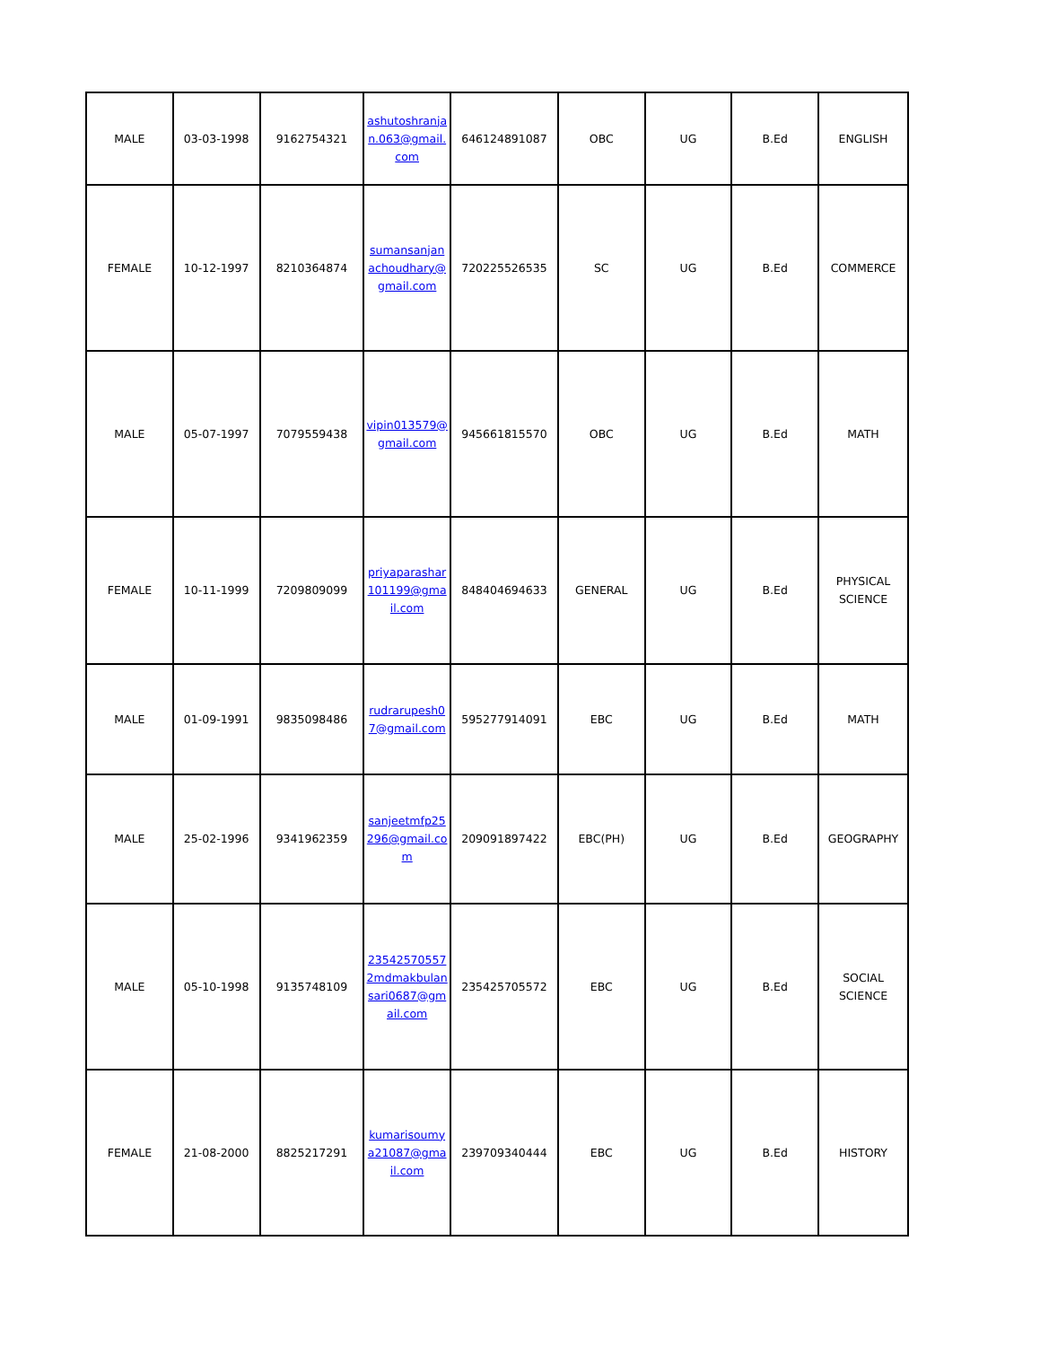| MALE | 03-03-1998 | 9162754321 | ashutoshranjan.063@gmail.com | 646124891087 | OBC | UG | B.Ed | ENGLISH |
| FEMALE | 10-12-1997 | 8210364874 | sumansanjanachoudhary@gmail.com | 720225526535 | SC | UG | B.Ed | COMMERCE |
| MALE | 05-07-1997 | 7079559438 | vipin013579@gmail.com | 945661815570 | OBC | UG | B.Ed | MATH |
| FEMALE | 10-11-1999 | 7209809099 | priyaparashar101199@gmail.com | 848404694633 | GENERAL | UG | B.Ed | PHYSICAL SCIENCE |
| MALE | 01-09-1991 | 9835098486 | rudrarupesh07@gmail.com | 595277914091 | EBC | UG | B.Ed | MATH |
| MALE | 25-02-1996 | 9341962359 | sanjeetmfp25296@gmail.com | 209091897422 | EBC(PH) | UG | B.Ed | GEOGRAPHY |
| MALE | 05-10-1998 | 9135748109 | 235425705572mdmakbulansari0687@gmail.com | 235425705572 | EBC | UG | B.Ed | SOCIAL SCIENCE |
| FEMALE | 21-08-2000 | 8825217291 | kumarisoumya21087@gmail.com | 239709340444 | EBC | UG | B.Ed | HISTORY |